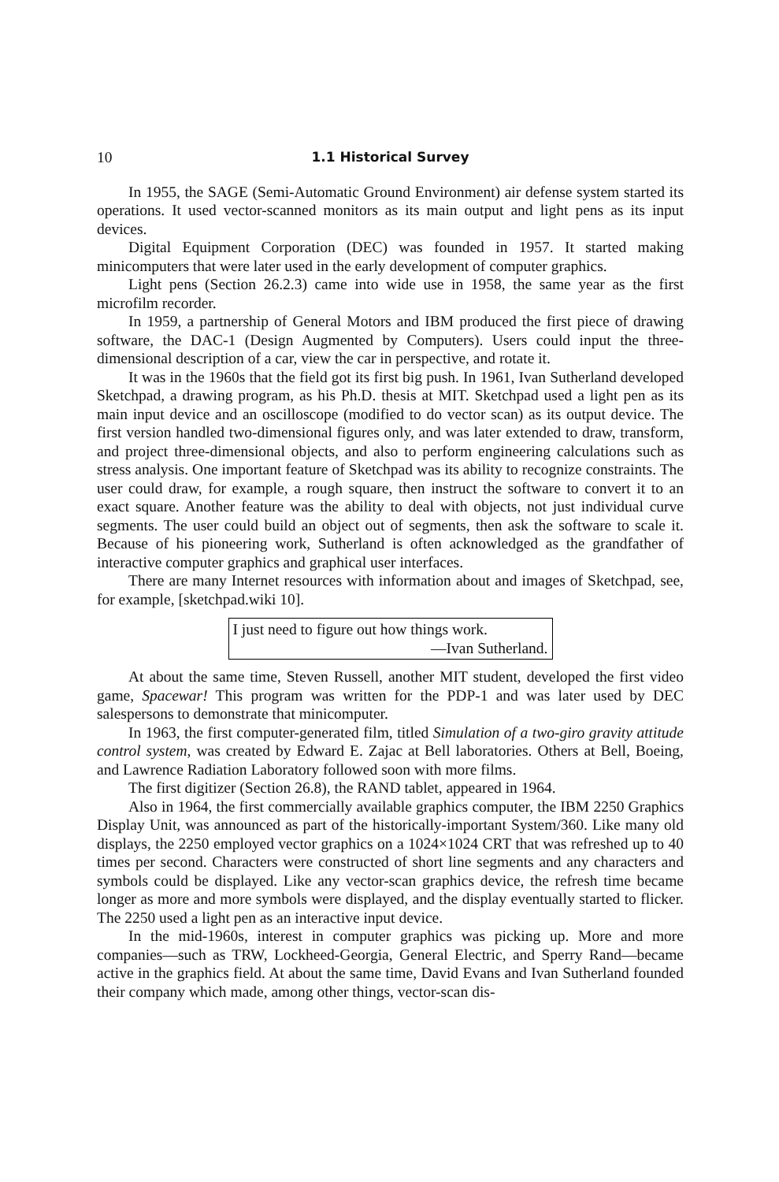10 1.1 Historical Survey
In 1955, the SAGE (Semi-Automatic Ground Environment) air defense system started its operations. It used vector-scanned monitors as its main output and light pens as its input devices.
Digital Equipment Corporation (DEC) was founded in 1957. It started making minicomputers that were later used in the early development of computer graphics.
Light pens (Section 26.2.3) came into wide use in 1958, the same year as the first microfilm recorder.
In 1959, a partnership of General Motors and IBM produced the first piece of drawing software, the DAC-1 (Design Augmented by Computers). Users could input the three-dimensional description of a car, view the car in perspective, and rotate it.
It was in the 1960s that the field got its first big push. In 1961, Ivan Sutherland developed Sketchpad, a drawing program, as his Ph.D. thesis at MIT. Sketchpad used a light pen as its main input device and an oscilloscope (modified to do vector scan) as its output device. The first version handled two-dimensional figures only, and was later extended to draw, transform, and project three-dimensional objects, and also to perform engineering calculations such as stress analysis. One important feature of Sketchpad was its ability to recognize constraints. The user could draw, for example, a rough square, then instruct the software to convert it to an exact square. Another feature was the ability to deal with objects, not just individual curve segments. The user could build an object out of segments, then ask the software to scale it. Because of his pioneering work, Sutherland is often acknowledged as the grandfather of interactive computer graphics and graphical user interfaces.
There are many Internet resources with information about and images of Sketchpad, see, for example, [sketchpad.wiki 10].
I just need to figure out how things work.
—Ivan Sutherland.
At about the same time, Steven Russell, another MIT student, developed the first video game, Spacewar! This program was written for the PDP-1 and was later used by DEC salespersons to demonstrate that minicomputer.
In 1963, the first computer-generated film, titled Simulation of a two-giro gravity attitude control system, was created by Edward E. Zajac at Bell laboratories. Others at Bell, Boeing, and Lawrence Radiation Laboratory followed soon with more films.
The first digitizer (Section 26.8), the RAND tablet, appeared in 1964.
Also in 1964, the first commercially available graphics computer, the IBM 2250 Graphics Display Unit, was announced as part of the historically-important System/360. Like many old displays, the 2250 employed vector graphics on a 1024×1024 CRT that was refreshed up to 40 times per second. Characters were constructed of short line segments and any characters and symbols could be displayed. Like any vector-scan graphics device, the refresh time became longer as more and more symbols were displayed, and the display eventually started to flicker. The 2250 used a light pen as an interactive input device.
In the mid-1960s, interest in computer graphics was picking up. More and more companies—such as TRW, Lockheed-Georgia, General Electric, and Sperry Rand—became active in the graphics field. At about the same time, David Evans and Ivan Sutherland founded their company which made, among other things, vector-scan dis-